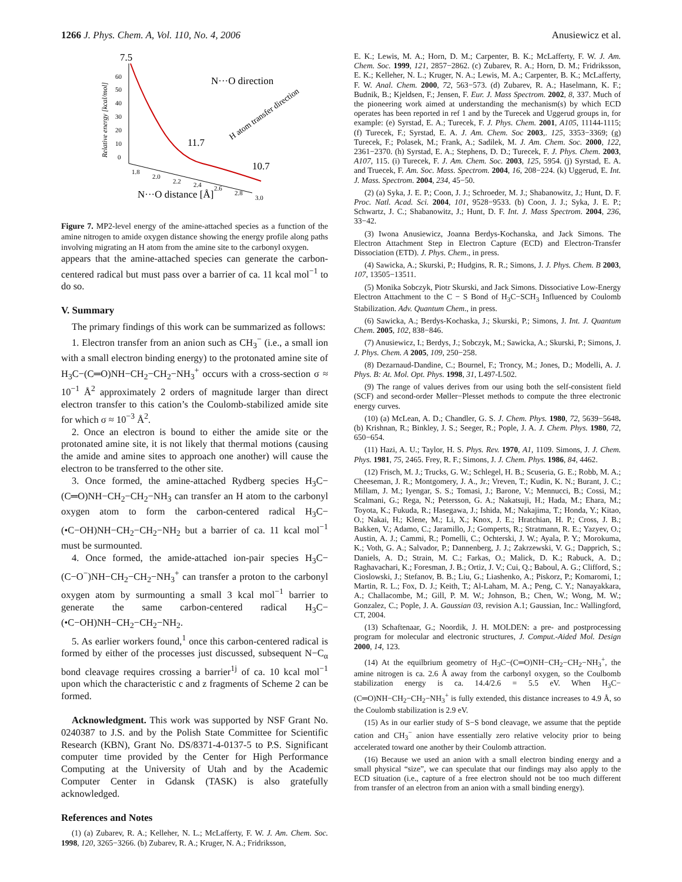1266 J. Phys. Chem. A, Vol. 110, No. 4, 2006 Anusiewicz et al.
Relative energy [kcal/mol]
60
50
40
30
20
10
0
1.8
2.0
2.2
2.4
2.6
2.8
3.0
N···O distance [Å]
7.5
11.7
10.7
N···O direction
H atom transfer direction
Figure 7. MP2-level energy of the amine-attached species as a function of the amine nitrogen to amide oxygen distance showing the energy profile along paths involving migrating an H atom from the amine site to the carbonyl oxygen.
appears that the amine-attached species can generate the carbon-centered radical but must pass over a barrier of ca. 11 kcal mol<sup>−1</sup> to do so.
V. Summary
The primary findings of this work can be summarized as follows:
1. Electron transfer from an anion such as CH<sub>3</sub><sup>−</sup> (i.e., a small ion with a small electron binding energy) to the protonated amine site of H<sub>3</sub>C−(C═O)NH−CH<sub>2</sub>−CH<sub>2</sub>−NH<sub>3</sub><sup>+</sup> occurs with a cross-section σ ≈ 10<sup>−1</sup> Å<sup>2</sup> approximately 2 orders of magnitude larger than direct electron transfer to this cation’s the Coulomb-stabilized amide site for which σ ≈ 10<sup>−3</sup> Å<sup>2</sup>.
2. Once an electron is bound to either the amide site or the protonated amine site, it is not likely that thermal motions (causing the amide and amine sites to approach one another) will cause the electron to be transferred to the other site.
3. Once formed, the amine-attached Rydberg species H<sub>3</sub>C−(C═O)NH−CH<sub>2</sub>−CH<sub>2</sub>−NH<sub>3</sub> can transfer an H atom to the carbonyl oxygen atom to form the carbon-centered radical H<sub>3</sub>C−(•C−OH)NH−CH<sub>2</sub>−CH<sub>2</sub>−NH<sub>2</sub> but a barrier of ca. 11 kcal mol<sup>−1</sup> must be surmounted.
4. Once formed, the amide-attached ion-pair species H<sub>3</sub>C−(C−O<sup>−</sup>)NH−CH<sub>2</sub>−CH<sub>2</sub>−NH<sub>3</sub><sup>+</sup> can transfer a proton to the carbonyl oxygen atom by surmounting a small 3 kcal mol<sup>−1</sup> barrier to generate the same carbon-centered radical H<sub>3</sub>C−(•C−OH)NH−CH<sub>2</sub>−CH<sub>2</sub>−NH<sub>2</sub>.
5. As earlier workers found,<sup>1</sup> once this carbon-centered radical is formed by either of the processes just discussed, subsequent N−C<sub>α</sub> bond cleavage requires crossing a barrier<sup>1j</sup> of ca. 10 kcal mol<sup>−1</sup> upon which the characteristic c and z fragments of Scheme 2 can be formed.
Acknowledgment. This work was supported by NSF Grant No. 0240387 to J.S. and by the Polish State Committee for Scientific Research (KBN), Grant No. DS/8371-4-0137-5 to P.S. Significant computer time provided by the Center for High Performance Computing at the University of Utah and by the Academic Computer Center in Gdansk (TASK) is also gratefully acknowledged.
References and Notes
(1) (a) Zubarev, R. A.; Kelleher, N. L.; McLafferty, F. W. J. Am. Chem. Soc. 1998, 120, 3265−3266. (b) Zubarev, R. A.; Kruger, N. A.; Fridriksson,
E. K.; Lewis, M. A.; Horn, D. M.; Carpenter, B. K.; McLafferty, F. W. J. Am. Chem. Soc. 1999, 121, 2857−2862. (c) Zubarev, R. A.; Horn, D. M.; Fridriksson, E. K.; Kelleher, N. L.; Kruger, N. A.; Lewis, M. A.; Carpenter, B. K.; McLafferty, F. W. Anal. Chem. 2000, 72, 563−573. (d) Zubarev, R. A.; Haselmann, K. F.; Budnik, B.; Kjeldsen, F.; Jensen, F. Eur. J. Mass Spectrom. 2002, 8, 337. Much of the pioneering work aimed at understanding the mechanism(s) by which ECD operates has been reported in ref 1 and by the Turecek and Uggerud groups in, for example: (e) Syrstad, E. A.; Turecek, F. J. Phys. Chem. 2001, A105, 11144-1115; (f) Turecek, F.; Syrstad, E. A. J. Am. Chem. Soc 2003,. 125, 3353−3369; (g) Turecek, F.; Polasek, M.; Frank, A.; Sadilek, M. J. Am. Chem. Soc. 2000, 122, 2361−2370. (h) Syrstad, E. A.; Stephens, D. D.; Turecek, F. J. Phys. Chem. 2003, A107, 115. (i) Turecek, F. J. Am. Chem. Soc. 2003, 125, 5954. (j) Syrstad, E. A. and Truecek, F. Am. Soc. Mass. Spectrom. 2004, 16, 208−224. (k) Uggerud, E. Int. J. Mass. Spectrom. 2004, 234, 45−50.
(2) (a) Syka, J. E. P.; Coon, J. J.; Schroeder, M. J.; Shabanowitz, J.; Hunt, D. F. Proc. Natl. Acad. Sci. 2004, 101, 9528−9533. (b) Coon, J. J.; Syka, J. E. P.; Schwartz, J. C.; Shabanowitz, J.; Hunt, D. F. Int. J. Mass Spectrom. 2004, 236, 33−42.
(3) Iwona Anusiewicz, Joanna Berdys-Kochanska, and Jack Simons. The Electron Attachment Step in Electron Capture (ECD) and Electron-Transfer Dissociation (ETD). J. Phys. Chem., in press.
(4) Sawicka, A.; Skurski, P.; Hudgins, R. R.; Simons, J. J. Phys. Chem. B 2003, 107, 13505−13511.
(5) Monika Sobczyk, Piotr Skurski, and Jack Simons. Dissociative Low-Energy Electron Attachment to the C − S Bond of H<sub>3</sub>C−SCH<sub>3</sub> Influenced by Coulomb Stabilization. Adv. Quantum Chem., in press.
(6) Sawicka, A.; Berdys-Kochaska, J.; Skurski, P.; Simons, J. Int. J. Quantum Chem. 2005, 102, 838−846.
(7) Anusiewicz, I.; Berdys, J.; Sobczyk, M.; Sawicka, A.; Skurski, P.; Simons, J. J. Phys. Chem. A 2005, 109, 250−258.
(8) Dezarnaud-Dandine, C.; Bournel, F.; Troncy, M.; Jones, D.; Modelli, A. J. Phys. B: At. Mol. Opt. Phys. 1998, 31, L497-L502.
(9) The range of values derives from our using both the self-consistent field (SCF) and second-order Møller−Plesset methods to compute the three electronic energy curves.
(10) (a) McLean, A. D.; Chandler, G. S. J. Chem. Phys. 1980, 72, 5639−5648. (b) Krishnan, R.; Binkley, J. S.; Seeger, R.; Pople, J. A. J. Chem. Phys. 1980, 72, 650−654.
(11) Hazi, A. U.; Taylor, H. S. Phys. Rev. 1970, A1, 1109. Simons, J. J. Chem. Phys. 1981, 75, 2465. Frey, R. F.; Simons, J. J. Chem. Phys. 1986, 84, 4462.
(12) Frisch, M. J.; Trucks, G. W.; Schlegel, H. B.; Scuseria, G. E.; Robb, M. A.; Cheeseman, J. R.; Montgomery, J. A., Jr.; Vreven, T.; Kudin, K. N.; Burant, J. C.; Millam, J. M.; Iyengar, S. S.; Tomasi, J.; Barone, V.; Mennucci, B.; Cossi, M.; Scalmani, G.; Rega, N.; Petersson, G. A.; Nakatsuji, H.; Hada, M.; Ehara, M.; Toyota, K.; Fukuda, R.; Hasegawa, J.; Ishida, M.; Nakajima, T.; Honda, Y.; Kitao, O.; Nakai, H.; Klene, M.; Li, X.; Knox, J. E.; Hratchian, H. P.; Cross, J. B.; Bakken, V.; Adamo, C.; Jaramillo, J.; Gomperts, R.; Stratmann, R. E.; Yazyev, O.; Austin, A. J.; Cammi, R.; Pomelli, C.; Ochterski, J. W.; Ayala, P. Y.; Morokuma, K.; Voth, G. A.; Salvador, P.; Dannenberg, J. J.; Zakrzewski, V. G.; Dapprich, S.; Daniels, A. D.; Strain, M. C.; Farkas, O.; Malick, D. K.; Rabuck, A. D.; Raghavachari, K.; Foresman, J. B.; Ortiz, J. V.; Cui, Q.; Baboul, A. G.; Clifford, S.; Cioslowski, J.; Stefanov, B. B.; Liu, G.; Liashenko, A.; Piskorz, P.; Komaromi, I.; Martin, R. L.; Fox, D. J.; Keith, T.; Al-Laham, M. A.; Peng, C. Y.; Nanayakkara, A.; Challacombe, M.; Gill, P. M. W.; Johnson, B.; Chen, W.; Wong, M. W.; Gonzalez, C.; Pople, J. A. Gaussian 03, revision A.1; Gaussian, Inc.: Wallingford, CT, 2004.
(13) Schaftenaar, G.; Noordik, J. H. MOLDEN: a pre- and postprocessing program for molecular and electronic structures, J. Comput.-Aided Mol. Design 2000, 14, 123.
(14) At the equilbrium geometry of H<sub>3</sub>C−(C═O)NH−CH<sub>2</sub>−CH<sub>2</sub>−NH<sub>3</sub><sup>+</sup>, the amine nitrogen is ca. 2.6 Å away from the carbonyl oxygen, so the Coulbomb stabilization energy is ca. 14.4/2.6 = 5.5 eV. When H<sub>3</sub>C−(C═O)NH−CH<sub>2</sub>−CH<sub>2</sub>−NH<sub>3</sub><sup>+</sup> is fully extended, this distance increases to 4.9 Å, so the Coulomb stabilization is 2.9 eV.
(15) As in our earlier study of S−S bond cleavage, we assume that the peptide cation and CH<sub>3</sub><sup>−</sup> anion have essentially zero relative velocity prior to being accelerated toward one another by their Coulomb attraction.
(16) Because we used an anion with a small electron binding energy and a small physical “size”, we can speculate that our findings may also apply to the ECD situation (i.e., capture of a free electron should not be too much different from transfer of an electron from an anion with a small binding energy).